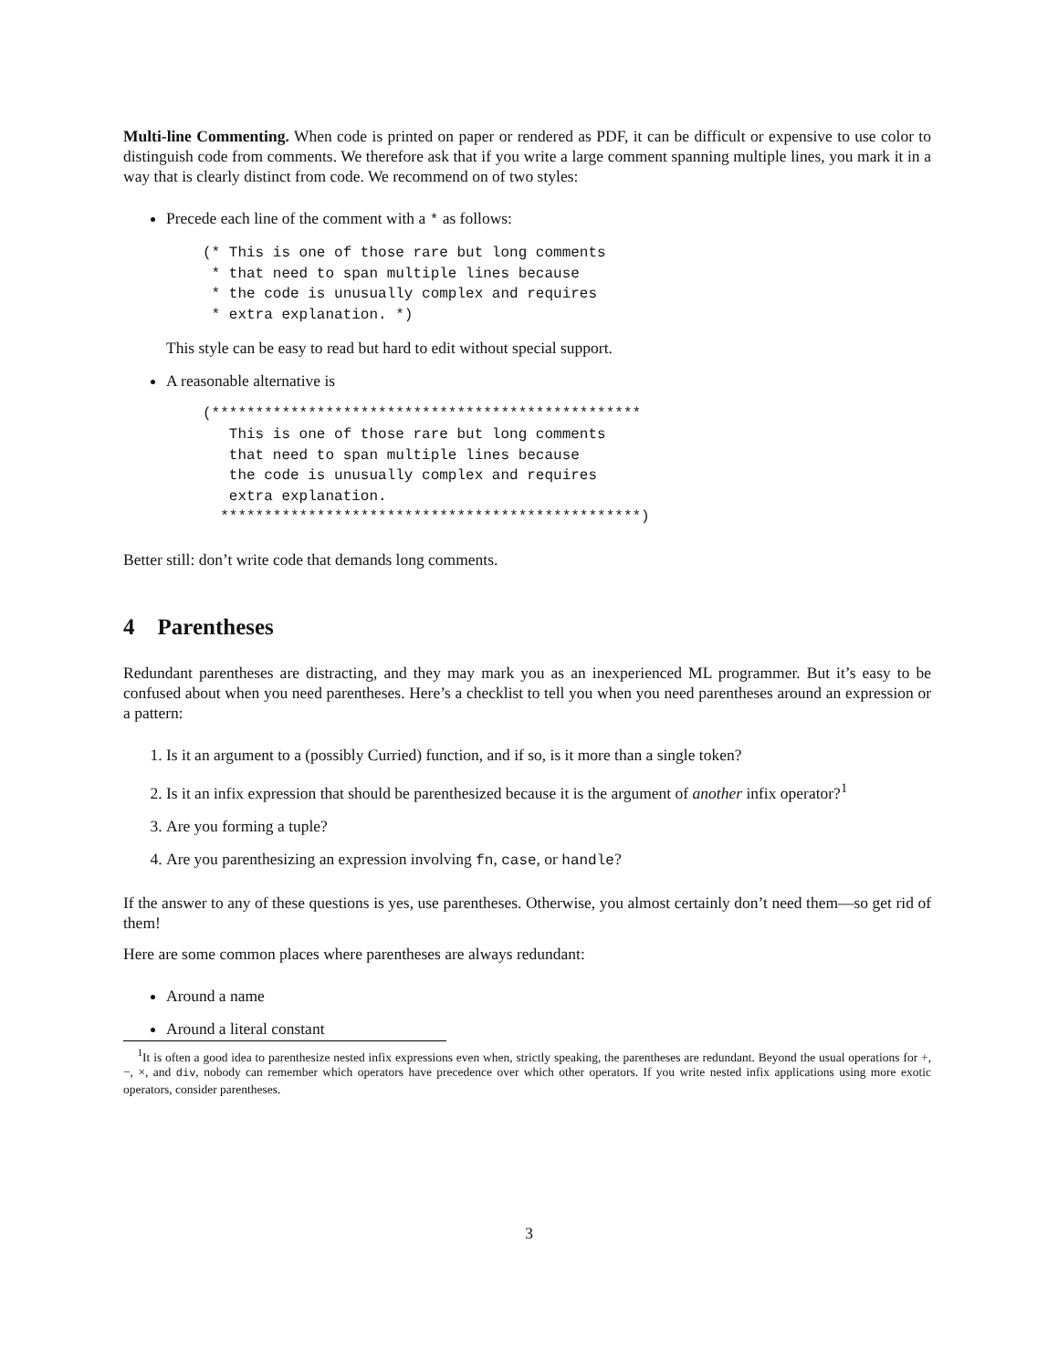Multi-line Commenting. When code is printed on paper or rendered as PDF, it can be difficult or expensive to use color to distinguish code from comments. We therefore ask that if you write a large comment spanning multiple lines, you mark it in a way that is clearly distinct from code. We recommend on of two styles:
Precede each line of the comment with a * as follows:
(* This is one of those rare but long comments
 * that need to span multiple lines because
 * the code is unusually complex and requires
 * extra explanation. *)
This style can be easy to read but hard to edit without special support.
A reasonable alternative is
(*************************************************
   This is one of those rare but long comments
   that need to span multiple lines because
   the code is unusually complex and requires
   extra explanation.
  ************************************************)
Better still: don’t write code that demands long comments.
4 Parentheses
Redundant parentheses are distracting, and they may mark you as an inexperienced ML programmer. But it’s easy to be confused about when you need parentheses. Here’s a checklist to tell you when you need parentheses around an expression or a pattern:
1. Is it an argument to a (possibly Curried) function, and if so, is it more than a single token?
2. Is it an infix expression that should be parenthesized because it is the argument of another infix operator?<sup>1</sup>
3. Are you forming a tuple?
4. Are you parenthesizing an expression involving fn, case, or handle?
If the answer to any of these questions is yes, use parentheses. Otherwise, you almost certainly don’t need them—so get rid of them!
Here are some common places where parentheses are always redundant:
Around a name
Around a literal constant
<sup>1</sup> It is often a good idea to parenthesize nested infix expressions even when, strictly speaking, the parentheses are redundant. Beyond the usual operations for +, −, ×, and div, nobody can remember which operators have precedence over which other operators. If you write nested infix applications using more exotic operators, consider parentheses.
3